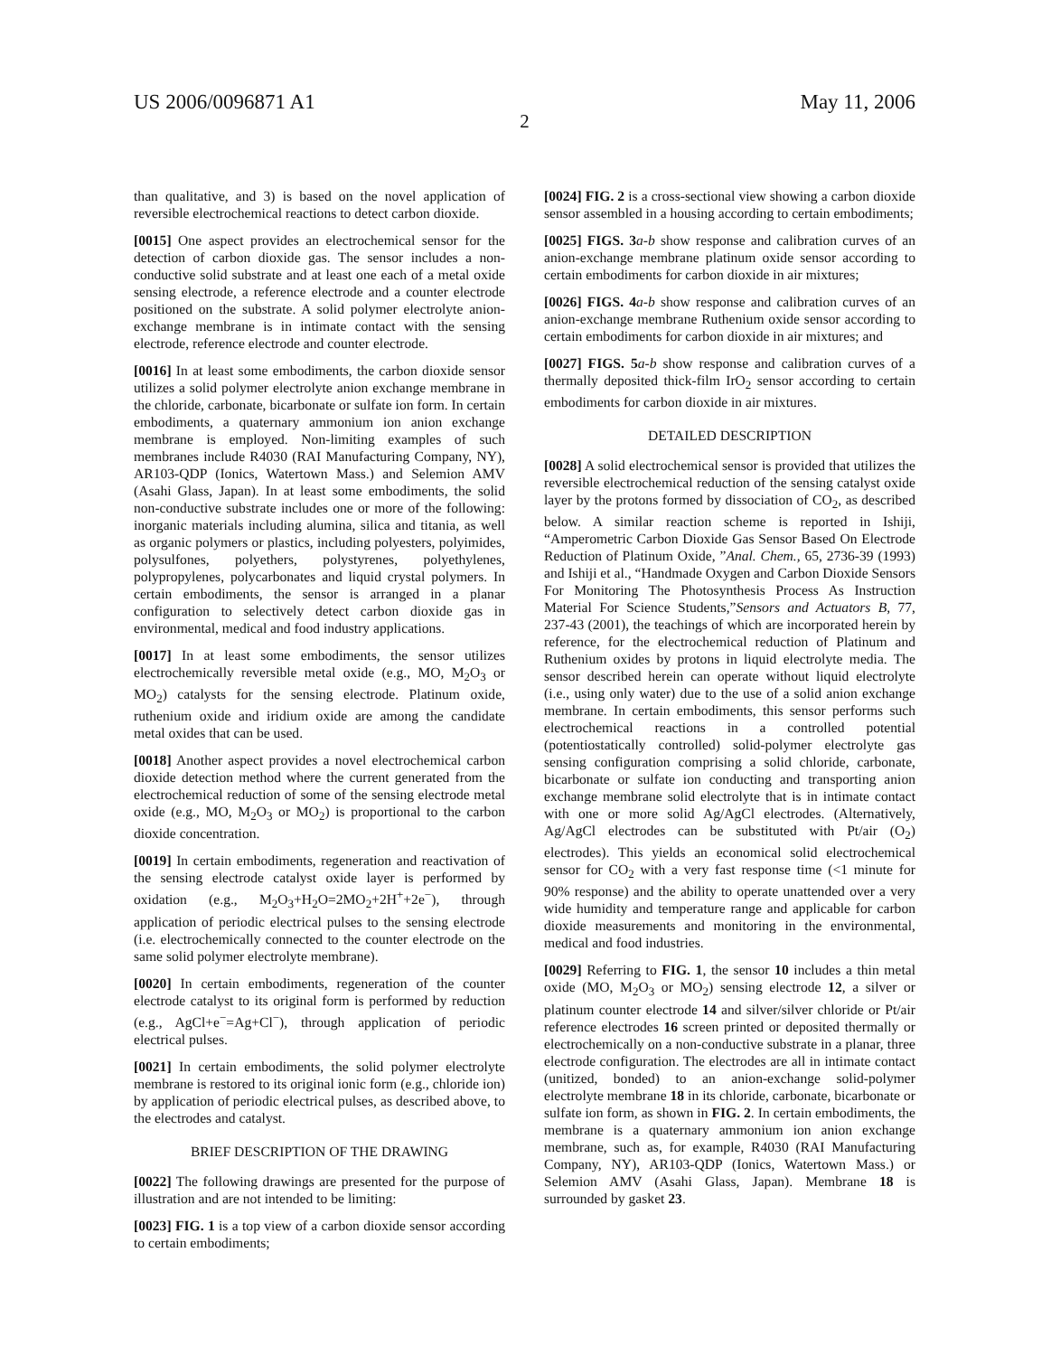US 2006/0096871 A1 May 11, 2006
2
than qualitative, and 3) is based on the novel application of reversible electrochemical reactions to detect carbon dioxide.
[0015] One aspect provides an electrochemical sensor for the detection of carbon dioxide gas. The sensor includes a non-conductive solid substrate and at least one each of a metal oxide sensing electrode, a reference electrode and a counter electrode positioned on the substrate. A solid polymer electrolyte anion-exchange membrane is in intimate contact with the sensing electrode, reference electrode and counter electrode.
[0016] In at least some embodiments, the carbon dioxide sensor utilizes a solid polymer electrolyte anion exchange membrane in the chloride, carbonate, bicarbonate or sulfate ion form. In certain embodiments, a quaternary ammonium ion anion exchange membrane is employed. Non-limiting examples of such membranes include R4030 (RAI Manufacturing Company, NY), AR103-QDP (Ionics, Watertown Mass.) and Selemion AMV (Asahi Glass, Japan). In at least some embodiments, the solid non-conductive substrate includes one or more of the following: inorganic materials including alumina, silica and titania, as well as organic polymers or plastics, including polyesters, polyimides, polysulfones, polyethers, polystyrenes, polyethylenes, polypropylenes, polycarbonates and liquid crystal polymers. In certain embodiments, the sensor is arranged in a planar configuration to selectively detect carbon dioxide gas in environmental, medical and food industry applications.
[0017] In at least some embodiments, the sensor utilizes electrochemically reversible metal oxide (e.g., MO, M<sub>2</sub>O<sub>3</sub> or MO<sub>2</sub>) catalysts for the sensing electrode. Platinum oxide, ruthenium oxide and iridium oxide are among the candidate metal oxides that can be used.
[0018] Another aspect provides a novel electrochemical carbon dioxide detection method where the current generated from the electrochemical reduction of some of the sensing electrode metal oxide (e.g., MO, M<sub>2</sub>O<sub>3</sub> or MO<sub>2</sub>) is proportional to the carbon dioxide concentration.
[0019] In certain embodiments, regeneration and reactivation of the sensing electrode catalyst oxide layer is performed by oxidation (e.g., M<sub>2</sub>O<sub>3</sub>+H<sub>2</sub>O=2MO<sub>2</sub>+2H<sup>+</sup>+2e<sup>−</sup>), through application of periodic electrical pulses to the sensing electrode (i.e. electrochemically connected to the counter electrode on the same solid polymer electrolyte membrane).
[0020] In certain embodiments, regeneration of the counter electrode catalyst to its original form is performed by reduction (e.g., AgCl+e<sup>−</sup>=Ag+Cl<sup>−</sup>), through application of periodic electrical pulses.
[0021] In certain embodiments, the solid polymer electrolyte membrane is restored to its original ionic form (e.g., chloride ion) by application of periodic electrical pulses, as described above, to the electrodes and catalyst.
BRIEF DESCRIPTION OF THE DRAWING
[0022] The following drawings are presented for the purpose of illustration and are not intended to be limiting:
[0023] FIG. 1 is a top view of a carbon dioxide sensor according to certain embodiments;
[0024] FIG. 2 is a cross-sectional view showing a carbon dioxide sensor assembled in a housing according to certain embodiments;
[0025] FIGS. 3 a-b show response and calibration curves of an anion-exchange membrane platinum oxide sensor according to certain embodiments for carbon dioxide in air mixtures;
[0026] FIGS. 4 a-b show response and calibration curves of an anion-exchange membrane Ruthenium oxide sensor according to certain embodiments for carbon dioxide in air mixtures; and
[0027] FIGS. 5 a-b show response and calibration curves of a thermally deposited thick-film IrO<sub>2</sub> sensor according to certain embodiments for carbon dioxide in air mixtures.
DETAILED DESCRIPTION
[0028] A solid electrochemical sensor is provided that utilizes the reversible electrochemical reduction of the sensing catalyst oxide layer by the protons formed by dissociation of CO<sub>2</sub>, as described below. A similar reaction scheme is reported in Ishiji, “Amperometric Carbon Dioxide Gas Sensor Based On Electrode Reduction of Platinum Oxide, ”Anal. Chem., 65, 2736-39 (1993) and Ishiji et al., “Handmade Oxygen and Carbon Dioxide Sensors For Monitoring The Photosynthesis Process As Instruction Material For Science Students,”Sensors and Actuators B, 77, 237-43 (2001), the teachings of which are incorporated herein by reference, for the electrochemical reduction of Platinum and Ruthenium oxides by protons in liquid electrolyte media. The sensor described herein can operate without liquid electrolyte (i.e., using only water) due to the use of a solid anion exchange membrane. In certain embodiments, this sensor performs such electrochemical reactions in a controlled potential (potentiostatically controlled) solid-polymer electrolyte gas sensing configuration comprising a solid chloride, carbonate, bicarbonate or sulfate ion conducting and transporting anion exchange membrane solid electrolyte that is in intimate contact with one or more solid Ag/AgCl electrodes. (Alternatively, Ag/AgCl electrodes can be substituted with Pt/air (O<sub>2</sub>) electrodes). This yields an economical solid electrochemical sensor for CO<sub>2</sub> with a very fast response time (<1 minute for 90% response) and the ability to operate unattended over a very wide humidity and temperature range and applicable for carbon dioxide measurements and monitoring in the environmental, medical and food industries.
[0029] Referring to FIG. 1, the sensor 10 includes a thin metal oxide (MO, M<sub>2</sub>O<sub>3</sub> or MO<sub>2</sub>) sensing electrode 12, a silver or platinum counter electrode 14 and silver/silver chloride or Pt/air reference electrodes 16 screen printed or deposited thermally or electrochemically on a non-conductive substrate in a planar, three electrode configuration. The electrodes are all in intimate contact (unitized, bonded) to an anion-exchange solid-polymer electrolyte membrane 18 in its chloride, carbonate, bicarbonate or sulfate ion form, as shown in FIG. 2. In certain embodiments, the membrane is a quaternary ammonium ion anion exchange membrane, such as, for example, R4030 (RAI Manufacturing Company, NY), AR103-QDP (Ionics, Watertown Mass.) or Selemion AMV (Asahi Glass, Japan). Membrane 18 is surrounded by gasket 23.